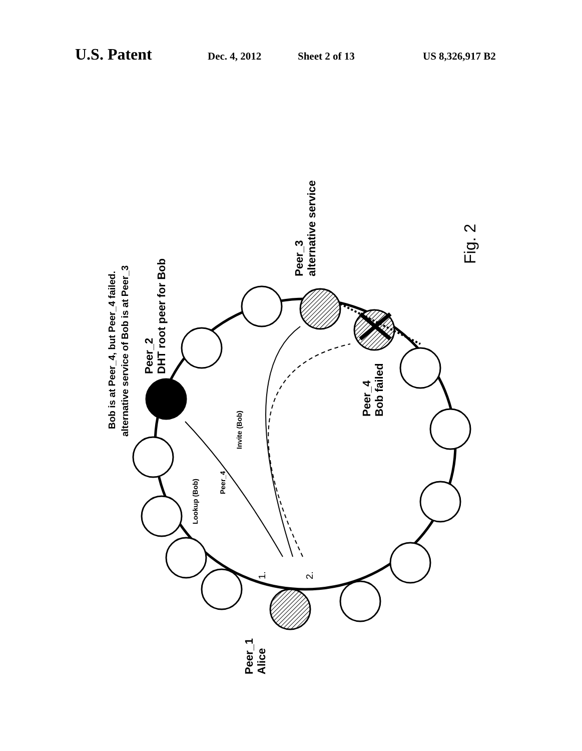U.S. Patent
Dec. 4, 2012 Sheet 2 of 13 US 8,326,917 B2
Bob is at Peer_4, but Peer_4 failed.
alternative service of Bob is at Peer_3
Peer_2
DHT root peer for Bob
Peer_3
alternative service
Peer_4
Bob failed
Peer_1
Alice
Lookup (Bob)
Peer_4
Invite (Bob)
1.
2.
Fig. 2